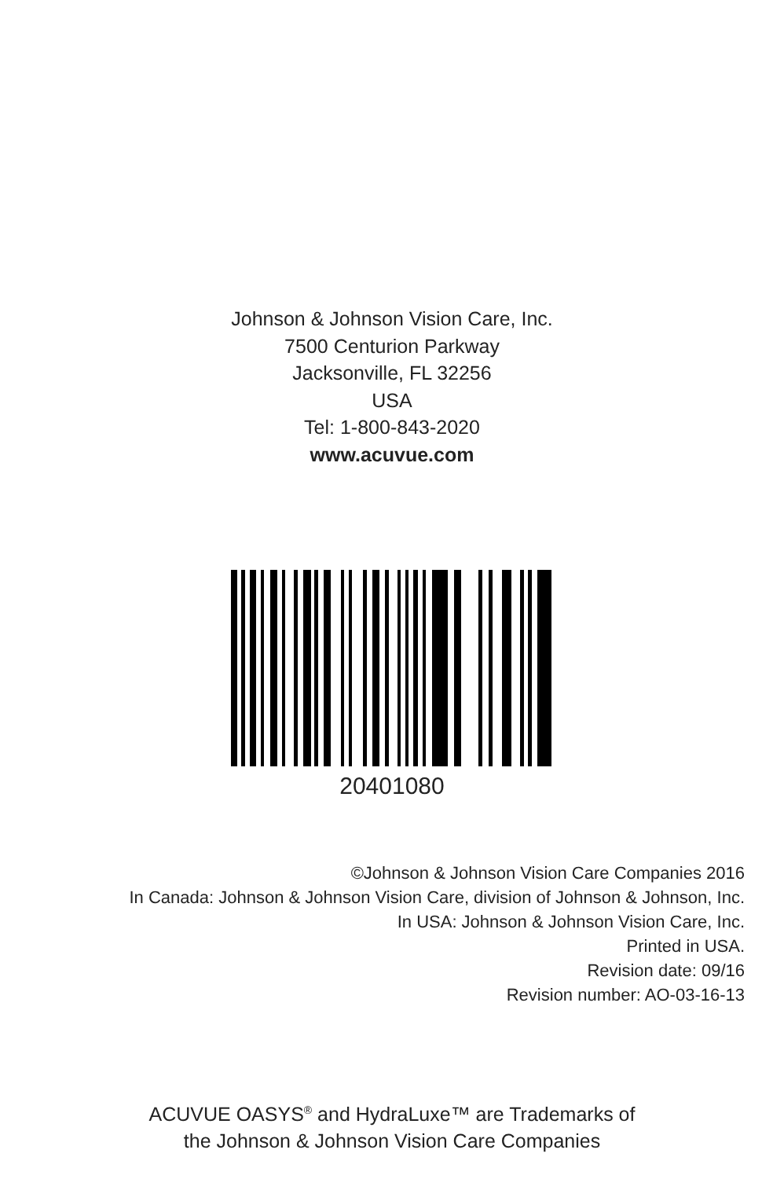Johnson & Johnson Vision Care, Inc.
7500 Centurion Parkway
Jacksonville, FL 32256
USA
Tel: 1-800-843-2020
www.acuvue.com
20401080
©Johnson & Johnson Vision Care Companies 2016
In Canada: Johnson & Johnson Vision Care, division of Johnson & Johnson, Inc.
In USA: Johnson & Johnson Vision Care, Inc.
Printed in USA.
Revision date: 09/16
Revision number: AO-03-16-13
ACUVUE OASYS<sup>®</sup> and HydraLuxe™ are Trademarks of
the Johnson & Johnson Vision Care Companies